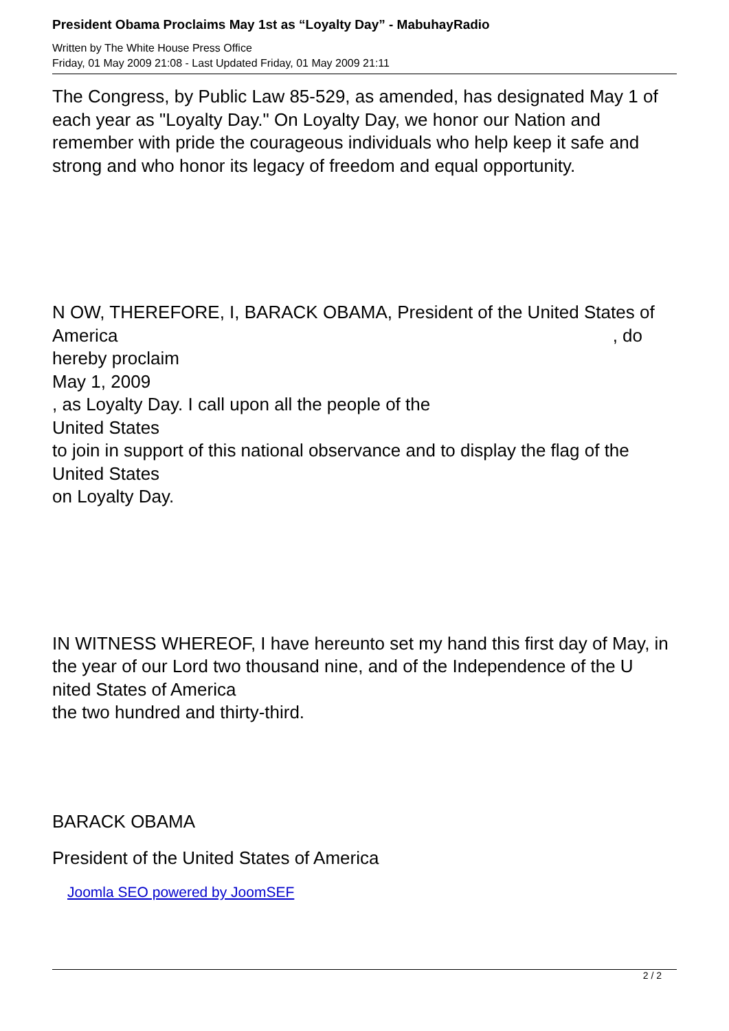President Obama Proclaims May 1st as “Loyalty Day” - MabuhayRadio
Written by The White House Press Office
Friday, 01 May 2009 21:08 - Last Updated Friday, 01 May 2009 21:11
The Congress, by Public Law 85-529, as amended, has designated May 1 of each year as "Loyalty Day." On Loyalty Day, we honor our Nation and remember with pride the courageous individuals who help keep it safe and strong and who honor its legacy of freedom and equal opportunity.
N OW, THEREFORE, I, BARACK OBAMA, President of the United States of America , do
hereby proclaim
May 1, 2009
, as Loyalty Day. I call upon all the people of the
United States
to join in support of this national observance and to display the flag of the
United States
on Loyalty Day.
IN WITNESS WHEREOF, I have hereunto set my hand this first day of May, in the year of our Lord two thousand nine, and of the Independence of the U nited States of America
the two hundred and thirty-third.
BARACK OBAMA
President of the United States of America
Joomla SEO powered by JoomSEF
2 / 2